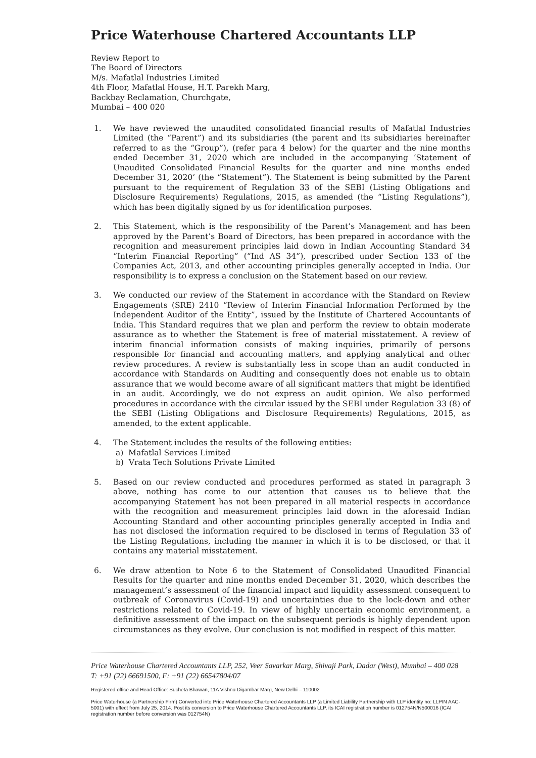Price Waterhouse Chartered Accountants LLP
Review Report to
The Board of Directors
M/s. Mafatlal Industries Limited
4th Floor, Mafatlal House, H.T. Parekh Marg,
Backbay Reclamation, Churchgate,
Mumbai – 400 020
1. We have reviewed the unaudited consolidated financial results of Mafatlal Industries Limited (the “Parent”) and its subsidiaries (the parent and its subsidiaries hereinafter referred to as the “Group”), (refer para 4 below) for the quarter and the nine months ended December 31, 2020 which are included in the accompanying ‘Statement of Unaudited Consolidated Financial Results for the quarter and nine months ended December 31, 2020’ (the “Statement”). The Statement is being submitted by the Parent pursuant to the requirement of Regulation 33 of the SEBI (Listing Obligations and Disclosure Requirements) Regulations, 2015, as amended (the “Listing Regulations”), which has been digitally signed by us for identification purposes.
2. This Statement, which is the responsibility of the Parent’s Management and has been approved by the Parent’s Board of Directors, has been prepared in accordance with the recognition and measurement principles laid down in Indian Accounting Standard 34 “Interim Financial Reporting” (“Ind AS 34”), prescribed under Section 133 of the Companies Act, 2013, and other accounting principles generally accepted in India. Our responsibility is to express a conclusion on the Statement based on our review.
3. We conducted our review of the Statement in accordance with the Standard on Review Engagements (SRE) 2410 “Review of Interim Financial Information Performed by the Independent Auditor of the Entity”, issued by the Institute of Chartered Accountants of India. This Standard requires that we plan and perform the review to obtain moderate assurance as to whether the Statement is free of material misstatement. A review of interim financial information consists of making inquiries, primarily of persons responsible for financial and accounting matters, and applying analytical and other review procedures. A review is substantially less in scope than an audit conducted in accordance with Standards on Auditing and consequently does not enable us to obtain assurance that we would become aware of all significant matters that might be identified in an audit. Accordingly, we do not express an audit opinion. We also performed procedures in accordance with the circular issued by the SEBI under Regulation 33 (8) of the SEBI (Listing Obligations and Disclosure Requirements) Regulations, 2015, as amended, to the extent applicable.
4. The Statement includes the results of the following entities:
a) Mafatlal Services Limited
b) Vrata Tech Solutions Private Limited
5. Based on our review conducted and procedures performed as stated in paragraph 3 above, nothing has come to our attention that causes us to believe that the accompanying Statement has not been prepared in all material respects in accordance with the recognition and measurement principles laid down in the aforesaid Indian Accounting Standard and other accounting principles generally accepted in India and has not disclosed the information required to be disclosed in terms of Regulation 33 of the Listing Regulations, including the manner in which it is to be disclosed, or that it contains any material misstatement.
6. We draw attention to Note 6 to the Statement of Consolidated Unaudited Financial Results for the quarter and nine months ended December 31, 2020, which describes the management’s assessment of the financial impact and liquidity assessment consequent to outbreak of Coronavirus (Covid-19) and uncertainties due to the lock-down and other restrictions related to Covid-19. In view of highly uncertain economic environment, a definitive assessment of the impact on the subsequent periods is highly dependent upon circumstances as they evolve. Our conclusion is not modified in respect of this matter.
Price Waterhouse Chartered Accountants LLP, 252, Veer Savarkar Marg, Shivaji Park, Dadar (West), Mumbai – 400 028
T: +91 (22) 66691500, F: +91 (22) 66547804/07
Registered office and Head Office: Sucheta Bhawan, 11A Vishnu Digambar Marg, New Delhi – 110002
Price Waterhouse (a Partnership Firm) Converted into Price Waterhouse Chartered Accountants LLP (a Limited Liability Partnership with LLP identity no: LLPIN AAC-5001) with effect from July 25, 2014. Post its conversion to Price Waterhouse Chartered Accountants LLP, its ICAI registration number is 012754N/N500016 (ICAI registration number before conversion was 012754N)